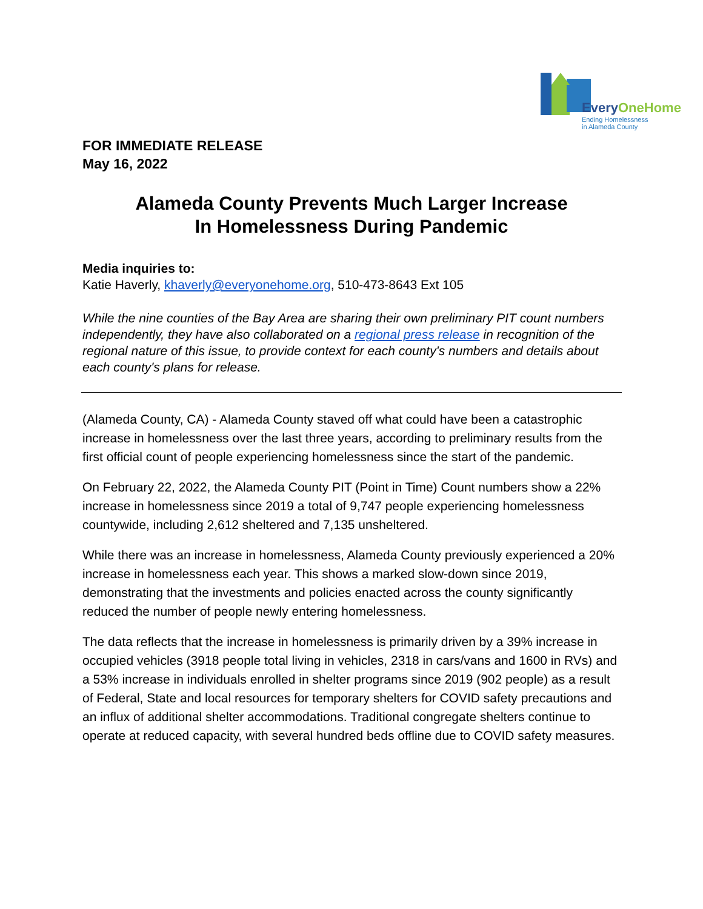EveryOne Home
Ending Homelessness
in Alameda County
FOR IMMEDIATE RELEASE
May 16, 2022
Alameda County Prevents Much Larger Increase
In Homelessness During Pandemic
Media inquiries to:
Katie Haverly, khaverly@everyonehome.org, 510-473-8643 Ext 105
While the nine counties of the Bay Area are sharing their own preliminary PIT count numbers independently, they have also collaborated on a regional press release in recognition of the regional nature of this issue, to provide context for each county's numbers and details about each county's plans for release.
(Alameda County, CA) - Alameda County staved off what could have been a catastrophic increase in homelessness over the last three years, according to preliminary results from the first official count of people experiencing homelessness since the start of the pandemic.
On February 22, 2022, the Alameda County PIT (Point in Time) Count numbers show a 22% increase in homelessness since 2019 a total of 9,747 people experiencing homelessness countywide, including 2,612 sheltered and 7,135 unsheltered.
While there was an increase in homelessness, Alameda County previously experienced a 20% increase in homelessness each year. This shows a marked slow-down since 2019, demonstrating that the investments and policies enacted across the county significantly reduced the number of people newly entering homelessness.
The data reflects that the increase in homelessness is primarily driven by a 39% increase in occupied vehicles (3918 people total living in vehicles, 2318 in cars/vans and 1600 in RVs) and a 53% increase in individuals enrolled in shelter programs since 2019 (902 people) as a result of Federal, State and local resources for temporary shelters for COVID safety precautions and an influx of additional shelter accommodations. Traditional congregate shelters continue to operate at reduced capacity, with several hundred beds offline due to COVID safety measures.